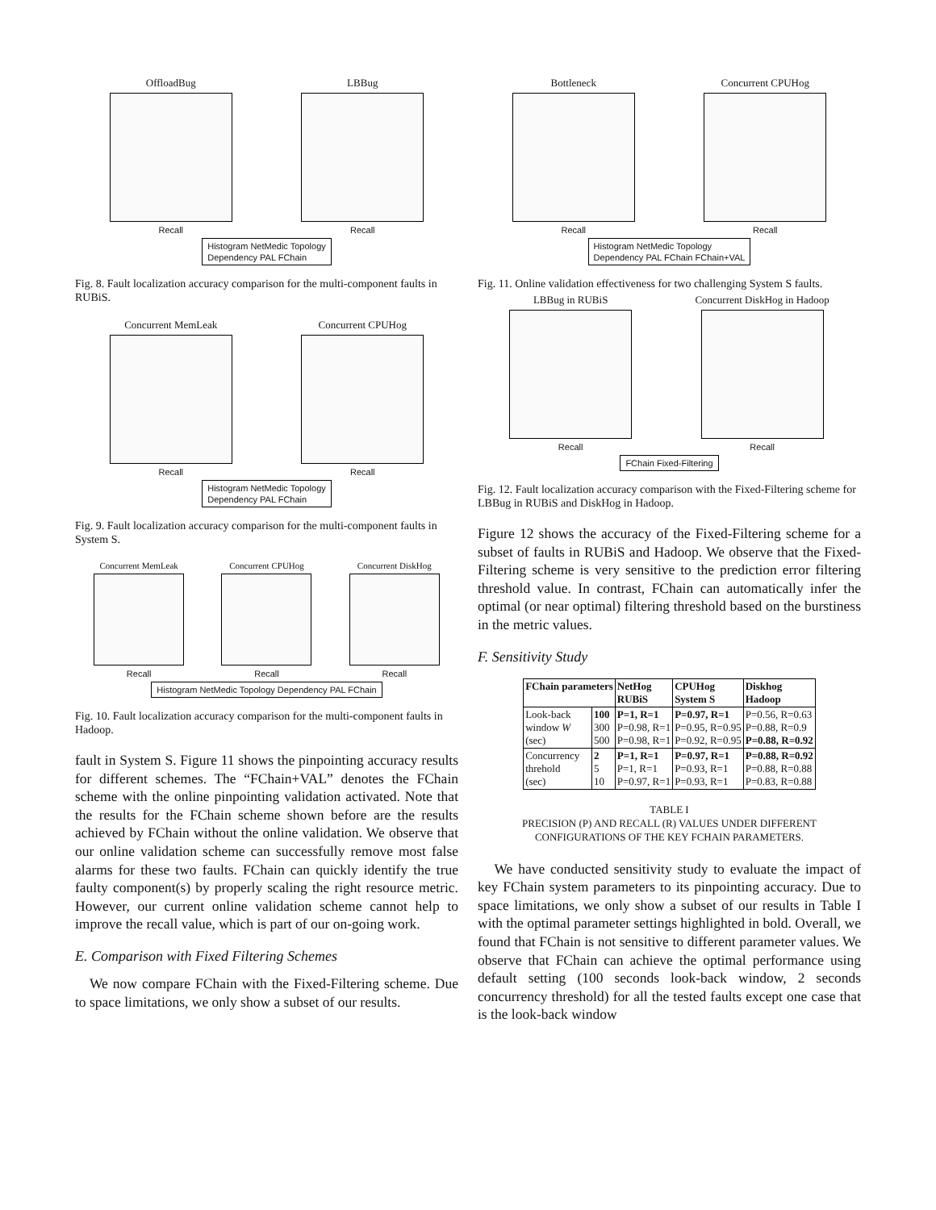OffloadBug
Recall
LBBug
Recall
Histogram NetMedic Topology
Dependency PAL FChain
Fig. 8. Fault localization accuracy comparison for the multi-component faults in RUBiS.
Concurrent MemLeak
Recall
Concurrent CPUHog
Recall
Histogram NetMedic Topology
Dependency PAL FChain
Fig. 9. Fault localization accuracy comparison for the multi-component faults in System S.
Concurrent MemLeak
Recall
Concurrent CPUHog
Recall
Concurrent DiskHog
Recall
Histogram NetMedic Topology Dependency PAL FChain
Fig. 10. Fault localization accuracy comparison for the multi-component faults in Hadoop.
fault in System S. Figure 11 shows the pinpointing accuracy results for different schemes. The “FChain+VAL” denotes the FChain scheme with the online pinpointing validation activated. Note that the results for the FChain scheme shown before are the results achieved by FChain without the online validation. We observe that our online validation scheme can successfully remove most false alarms for these two faults. FChain can quickly identify the true faulty component(s) by properly scaling the right resource metric. However, our current online validation scheme cannot help to improve the recall value, which is part of our on-going work.
E. Comparison with Fixed Filtering Schemes
We now compare FChain with the Fixed-Filtering scheme. Due to space limitations, we only show a subset of our results.
Bottleneck
Recall
Concurrent CPUHog
Recall
Histogram NetMedic Topology
Dependency PAL FChain FChain+VAL
Fig. 11. Online validation effectiveness for two challenging System S faults.
LBBug in RUBiS
Recall
Concurrent DiskHog in Hadoop
Recall
FChain Fixed-Filtering
Fig. 12. Fault localization accuracy comparison with the Fixed-Filtering scheme for LBBug in RUBiS and DiskHog in Hadoop.
Figure 12 shows the accuracy of the Fixed-Filtering scheme for a subset of faults in RUBiS and Hadoop. We observe that the Fixed-Filtering scheme is very sensitive to the prediction error filtering threshold value. In contrast, FChain can automatically infer the optimal (or near optimal) filtering threshold based on the burstiness in the metric values.
F. Sensitivity Study
| FChain parameters | | NetHog RUBiS | CPUHog System S | Diskhog Hadoop |
| --- | --- | --- | --- | --- |
| Look-back window W (sec) | 100 300 500 | P=1, R=1 P=0.98, R=1 P=0.98, R=1 | P=0.97, R=1 P=0.95, R=0.95 P=0.92, R=0.95 | P=0.56, R=0.63 P=0.88, R=0.9 P=0.88, R=0.92 |
| Concurrency threhold (sec) | 2 5 10 | P=1, R=1 P=1, R=1 P=0.97, R=1 | P=0.97, R=1 P=0.93, R=1 P=0.93, R=1 | P=0.88, R=0.92 P=0.88, R=0.88 P=0.83, R=0.88 |
TABLE I
PRECISION (P) AND RECALL (R) VALUES UNDER DIFFERENT
CONFIGURATIONS OF THE KEY FCHAIN PARAMETERS.
We have conducted sensitivity study to evaluate the impact of key FChain system parameters to its pinpointing accuracy. Due to space limitations, we only show a subset of our results in Table I with the optimal parameter settings highlighted in bold. Overall, we found that FChain is not sensitive to different parameter values. We observe that FChain can achieve the optimal performance using default setting (100 seconds look-back window, 2 seconds concurrency threshold) for all the tested faults except one case that is the look-back window